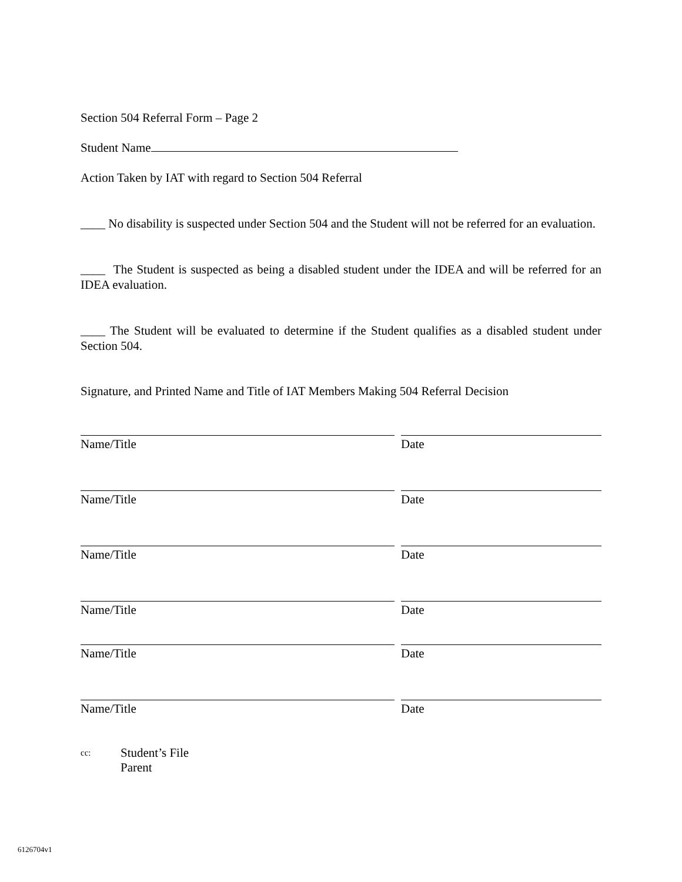Section 504 Referral Form – Page 2
Student Name
Action Taken by IAT with regard to Section 504 Referral
____ No disability is suspected under Section 504 and the Student will not be referred for an evaluation.
____ The Student is suspected as being a disabled student under the IDEA and will be referred for an IDEA evaluation.
____ The Student will be evaluated to determine if the Student qualifies as a disabled student under Section 504.
Signature, and Printed Name and Title of IAT Members Making 504 Referral Decision
Name/Title Date
Name/Title Date
Name/Title Date
Name/Title Date
Name/Title Date
Name/Title Date
cc: Student’s File
Parent
6126704v1